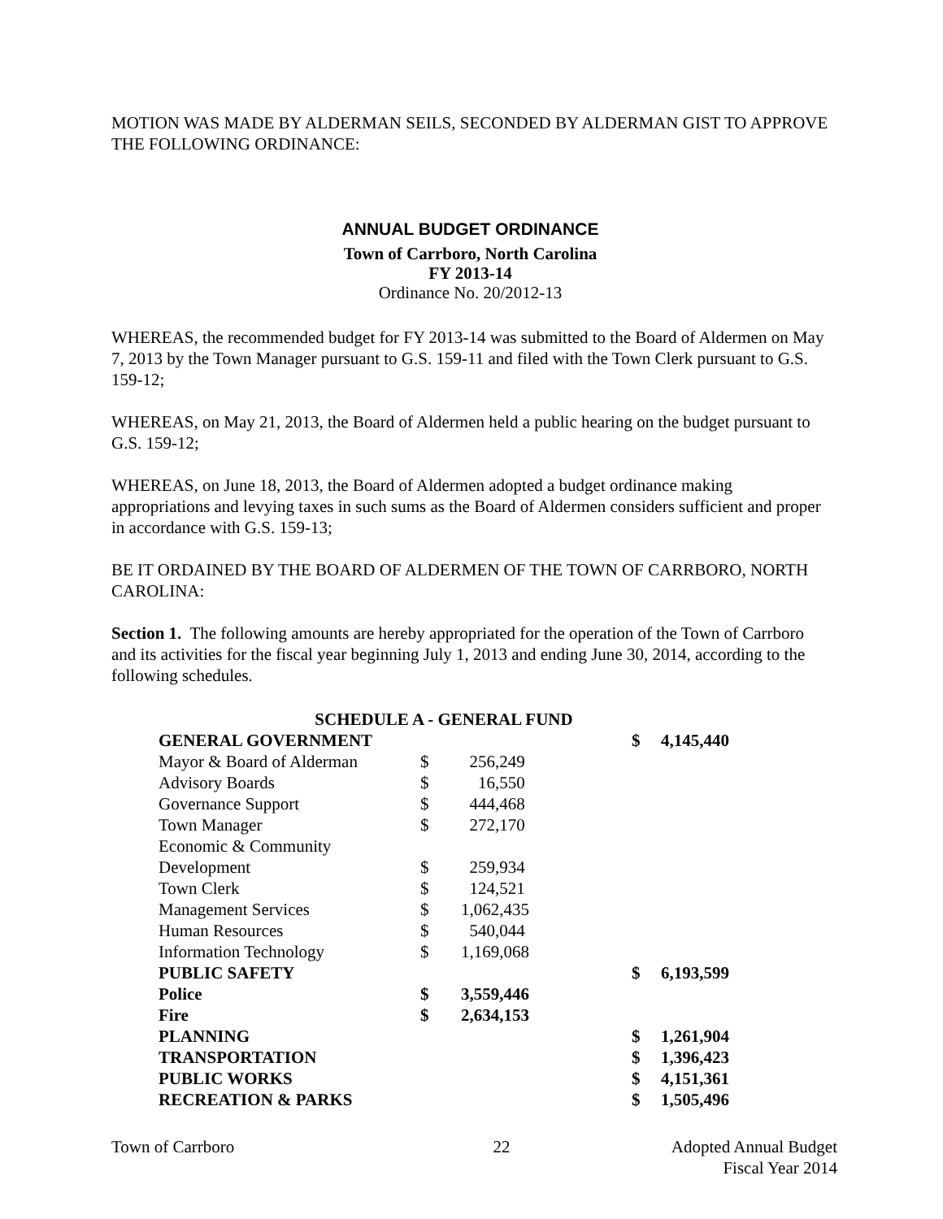MOTION WAS MADE BY ALDERMAN SEILS, SECONDED BY ALDERMAN GIST TO APPROVE THE FOLLOWING ORDINANCE:
ANNUAL BUDGET ORDINANCE
Town of Carrboro, North Carolina
FY 2013-14
Ordinance No. 20/2012-13
WHEREAS, the recommended budget for FY 2013-14 was submitted to the Board of Aldermen on May 7, 2013 by the Town Manager pursuant to G.S. 159-11 and filed with the Town Clerk pursuant to G.S. 159-12;
WHEREAS, on May 21, 2013, the Board of Aldermen held a public hearing on the budget pursuant to G.S. 159-12;
WHEREAS, on June 18, 2013, the Board of Aldermen adopted a budget ordinance making appropriations and levying taxes in such sums as the Board of Aldermen considers sufficient and proper in accordance with G.S. 159-13;
BE IT ORDAINED BY THE BOARD OF ALDERMEN OF THE TOWN OF CARRBORO, NORTH CAROLINA:
Section 1. The following amounts are hereby appropriated for the operation of the Town of Carrboro and its activities for the fiscal year beginning July 1, 2013 and ending June 30, 2014, according to the following schedules.
| SCHEDULE A - GENERAL FUND | | | | |
| GENERAL GOVERNMENT | | | $ | 4,145,440 |
| Mayor & Board of Alderman | $ | 256,249 | | |
| Advisory Boards | $ | 16,550 | | |
| Governance Support | $ | 444,468 | | |
| Town Manager | $ | 272,170 | | |
| Economic & Community | | | | |
| Development | $ | 259,934 | | |
| Town Clerk | $ | 124,521 | | |
| Management Services | $ | 1,062,435 | | |
| Human Resources | $ | 540,044 | | |
| Information Technology | $ | 1,169,068 | | |
| PUBLIC SAFETY | | | $ | 6,193,599 |
| Police | $ | 3,559,446 | | |
| Fire | $ | 2,634,153 | | |
| PLANNING | | | $ | 1,261,904 |
| TRANSPORTATION | | | $ | 1,396,423 |
| PUBLIC WORKS | | | $ | 4,151,361 |
| RECREATION & PARKS | | | $ | 1,505,496 |
Town of Carrboro 22 Adopted Annual Budget
Fiscal Year 2014